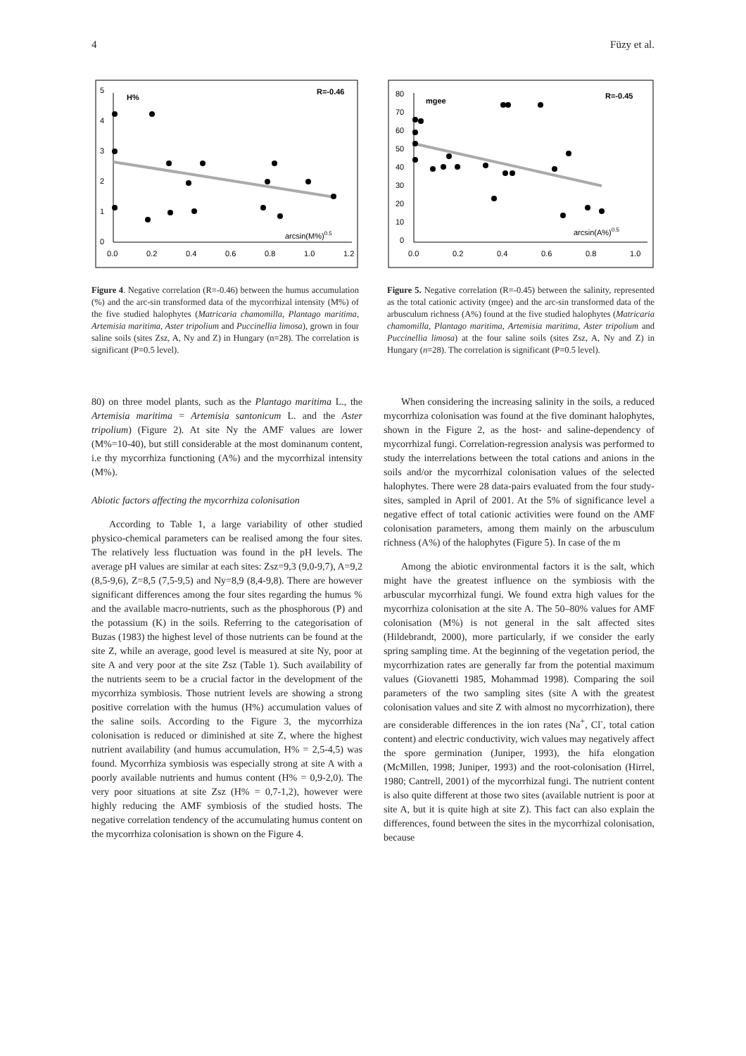4 Füzy et al.
5
4
3
2
1
0
H%
R=-0.46
arcsin(M%)0.5
0.0
0.2
0.4
0.6
0.8
1.0
1.2
Figure 4. Negative correlation (R=-0.46) between the humus accumulation (%) and the arc-sin transformed data of the mycorrhizal intensity (M%) of the five studied halophytes (Matricaria chamomilla, Plantago maritima, Artemisia maritima, Aster tripolium and Puccinellia limosa), grown in four saline soils (sites Zsz, A, Ny and Z) in Hungary (n=28). The correlation is significant (P=0.5 level).
80
70
60
50
40
30
20
10
0
mgee
R=-0.45
arcsin(A%)0.5
0.0
0.2
0.4
0.6
0.8
1.0
Figure 5. Negative correlation (R=-0.45) between the salinity, represented as the total cationic activity (mgee) and the arc-sin transformed data of the arbusculum richness (A%) found at the five studied halophytes (Matricaria chamomilla, Plantago maritima, Artemisia maritima, Aster tripolium and Puccinellia limosa) at the four saline soils (sites Zsz, A, Ny and Z) in Hungary (n=28). The correlation is significant (P=0.5 level).
80) on three model plants, such as the Plantago maritima L., the Artemisia maritima = Artemisia santonicum L. and the Aster tripolium) (Figure 2). At site Ny the AMF values are lower (M%=10-40), but still considerable at the most dominanum content, i.e thy mycorrhiza functioning (A%) and the mycorrhizal intensity (M%).
Abiotic factors affecting the mycorrhiza colonisation
According to Table 1, a large variability of other studied physico-chemical parameters can be realised among the four sites. The relatively less fluctuation was found in the pH levels. The average pH values are similar at each sites: Zsz=9,3 (9,0-9,7), A=9,2 (8,5-9,6), Z=8,5 (7,5-9,5) and Ny=8,9 (8,4-9,8). There are however significant differences among the four sites regarding the humus % and the available macro-nutrients, such as the phosphorous (P) and the potassium (K) in the soils. Referring to the categorisation of Buzas (1983) the highest level of those nutrients can be found at the site Z, while an average, good level is measured at site Ny, poor at site A and very poor at the site Zsz (Table 1). Such availability of the nutrients seem to be a crucial factor in the development of the mycorrhiza symbiosis. Those nutrient levels are showing a strong positive correlation with the humus (H%) accumulation values of the saline soils. According to the Figure 3, the mycorrhiza colonisation is reduced or diminished at site Z, where the highest nutrient availability (and humus accumulation, H% = 2,5-4,5) was found. Mycorrhiza symbiosis was especially strong at site A with a poorly available nutrients and humus content (H% = 0,9-2,0). The very poor situations at site Zsz (H% = 0,7-1,2), however were highly reducing the AMF symbiosis of the studied hosts. The negative correlation tendency of the accumulating humus content on the mycorrhiza colonisation is shown on the Figure 4.
When considering the increasing salinity in the soils, a reduced mycorrhiza colonisation was found at the five dominant halophytes, shown in the Figure 2, as the host- and saline-dependency of mycorrhizal fungi. Correlation-regression analysis was performed to study the interrelations between the total cations and anions in the soils and/or the mycorrhizal colonisation values of the selected halophytes. There were 28 data-pairs evaluated from the four study-sites, sampled in April of 2001. At the 5% of significance level a negative effect of total cationic activities were found on the AMF colonisation parameters, among them mainly on the arbusculum richness (A%) of the halophytes (Figure 5). In case of the m
Among the abiotic environmental factors it is the salt, which might have the greatest influence on the symbiosis with the arbuscular mycorrhizal fungi. We found extra high values for the mycorrhiza colonisation at the site A. The 50–80% values for AMF colonisation (M%) is not general in the salt affected sites (Hildebrandt, 2000), more particularly, if we consider the early spring sampling time. At the beginning of the vegetation period, the mycorrhization rates are generally far from the potential maximum values (Giovanetti 1985, Mohammad 1998). Comparing the soil parameters of the two sampling sites (site A with the greatest colonisation values and site Z with almost no mycorrhization), there are considerable differences in the ion rates (Na<sup>+</sup>, Cl<sup>-</sup>, total cation content) and electric conductivity, wich values may negatively affect the spore germination (Juniper, 1993), the hifa elongation (McMillen, 1998; Juniper, 1993) and the root-colonisation (Hirrel, 1980; Cantrell, 2001) of the mycorrhizal fungi. The nutrient content is also quite different at those two sites (available nutrient is poor at site A, but it is quite high at site Z). This fact can also explain the differences, found between the sites in the mycorrhizal colonisation, because